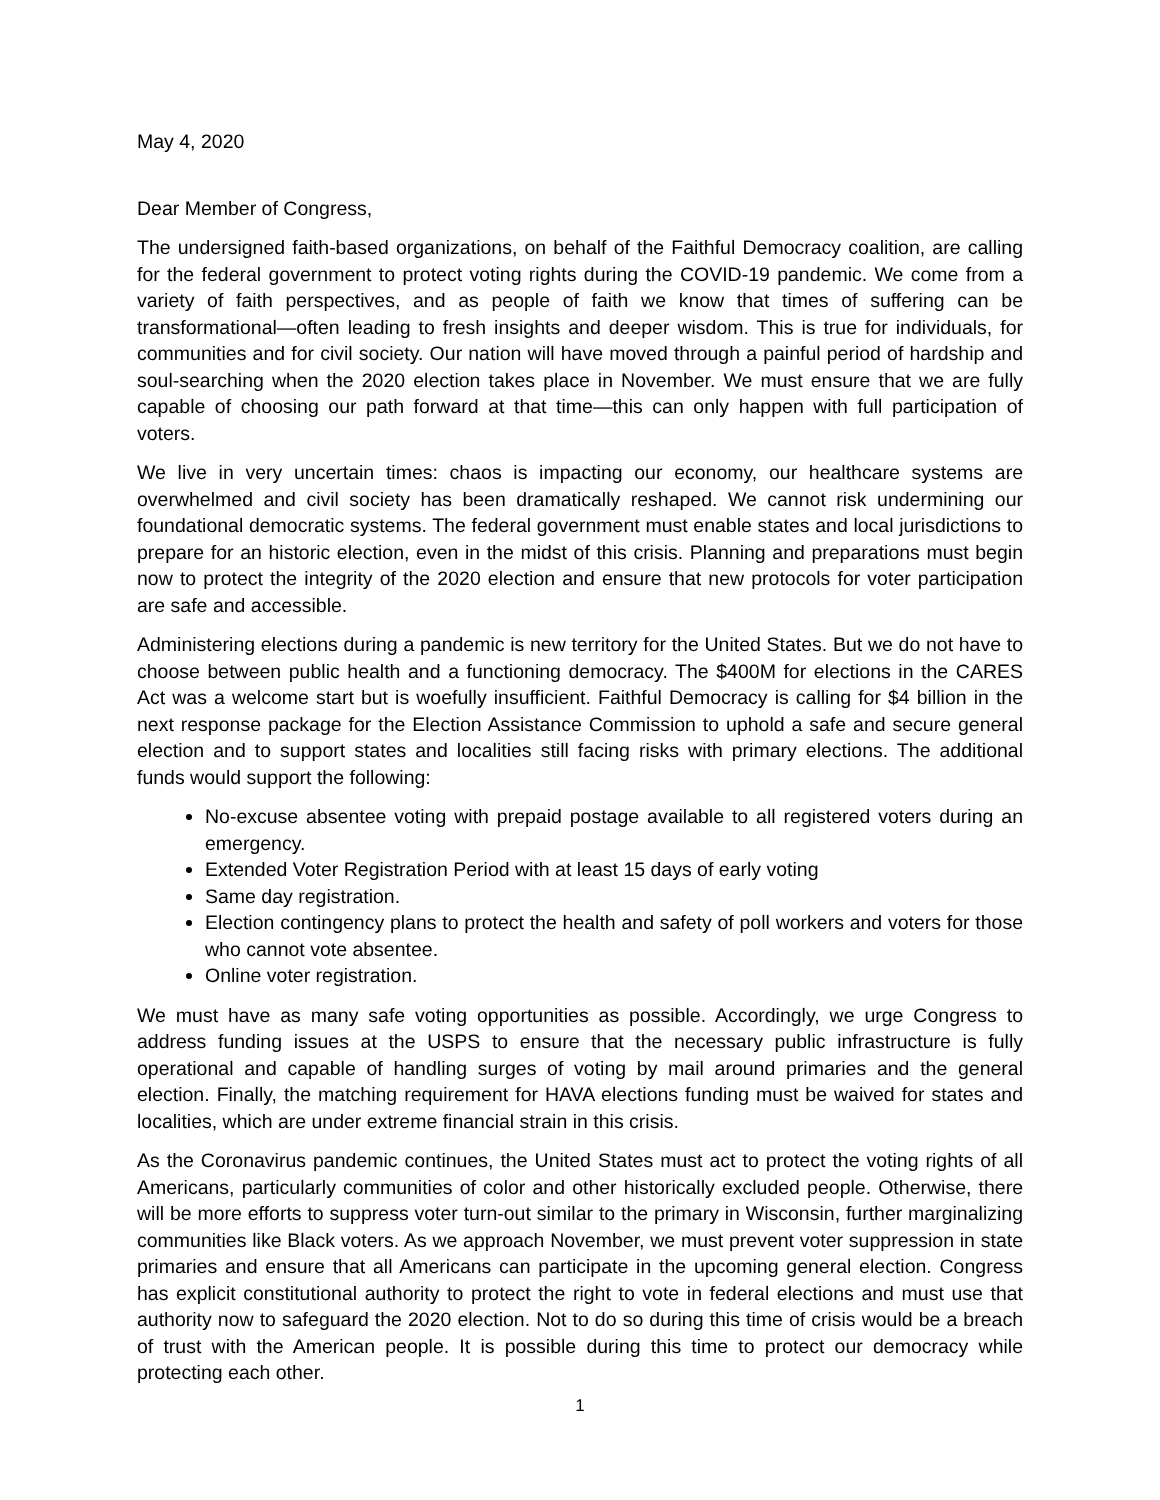May 4, 2020
Dear Member of Congress,
The undersigned faith-based organizations, on behalf of the Faithful Democracy coalition, are calling for the federal government to protect voting rights during the COVID-19 pandemic. We come from a variety of faith perspectives, and as people of faith we know that times of suffering can be transformational—often leading to fresh insights and deeper wisdom. This is true for individuals, for communities and for civil society. Our nation will have moved through a painful period of hardship and soul-searching when the 2020 election takes place in November. We must ensure that we are fully capable of choosing our path forward at that time—this can only happen with full participation of voters.
We live in very uncertain times: chaos is impacting our economy, our healthcare systems are overwhelmed and civil society has been dramatically reshaped. We cannot risk undermining our foundational democratic systems. The federal government must enable states and local jurisdictions to prepare for an historic election, even in the midst of this crisis. Planning and preparations must begin now to protect the integrity of the 2020 election and ensure that new protocols for voter participation are safe and accessible.
Administering elections during a pandemic is new territory for the United States. But we do not have to choose between public health and a functioning democracy. The $400M for elections in the CARES Act was a welcome start but is woefully insufficient. Faithful Democracy is calling for $4 billion in the next response package for the Election Assistance Commission to uphold a safe and secure general election and to support states and localities still facing risks with primary elections. The additional funds would support the following:
No-excuse absentee voting with prepaid postage available to all registered voters during an emergency.
Extended Voter Registration Period with at least 15 days of early voting
Same day registration.
Election contingency plans to protect the health and safety of poll workers and voters for those who cannot vote absentee.
Online voter registration.
We must have as many safe voting opportunities as possible. Accordingly, we urge Congress to address funding issues at the USPS to ensure that the necessary public infrastructure is fully operational and capable of handling surges of voting by mail around primaries and the general election. Finally, the matching requirement for HAVA elections funding must be waived for states and localities, which are under extreme financial strain in this crisis.
As the Coronavirus pandemic continues, the United States must act to protect the voting rights of all Americans, particularly communities of color and other historically excluded people. Otherwise, there will be more efforts to suppress voter turn-out similar to the primary in Wisconsin, further marginalizing communities like Black voters. As we approach November, we must prevent voter suppression in state primaries and ensure that all Americans can participate in the upcoming general election. Congress has explicit constitutional authority to protect the right to vote in federal elections and must use that authority now to safeguard the 2020 election. Not to do so during this time of crisis would be a breach of trust with the American people. It is possible during this time to protect our democracy while protecting each other.
1